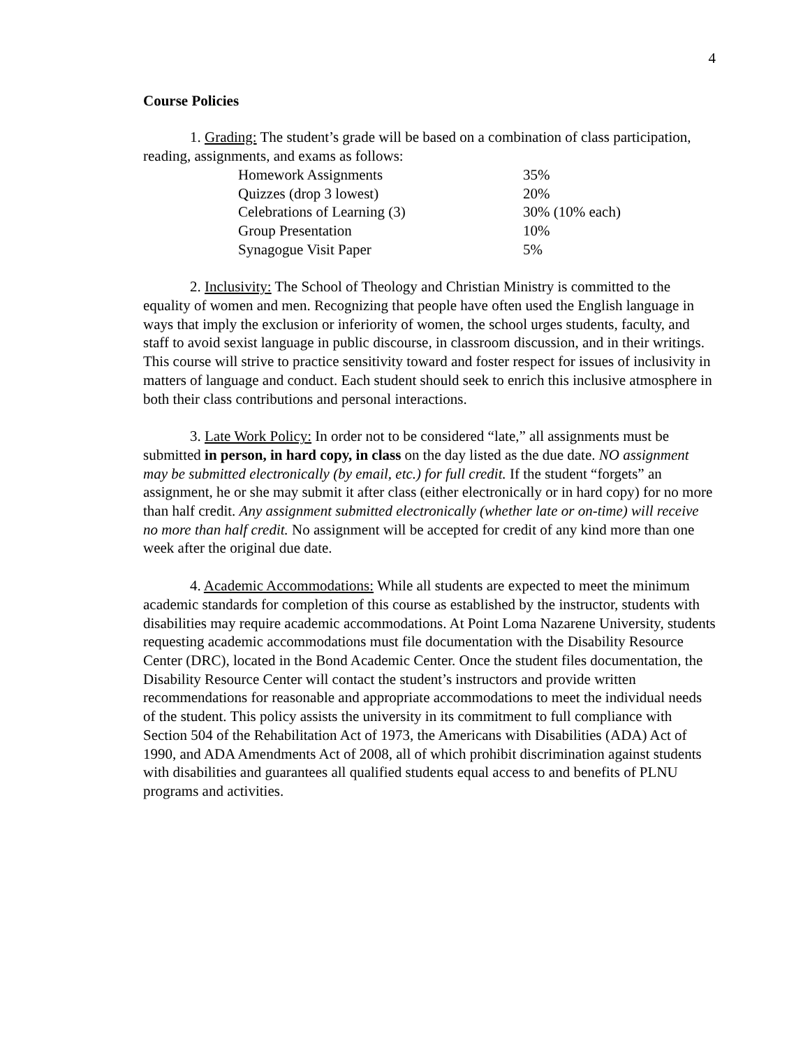4
Course Policies
1. Grading: The student’s grade will be based on a combination of class participation, reading, assignments, and exams as follows:
| Homework Assignments | 35% |
| Quizzes (drop 3 lowest) | 20% |
| Celebrations of Learning (3) | 30% (10% each) |
| Group Presentation | 10% |
| Synagogue Visit Paper | 5% |
2. Inclusivity: The School of Theology and Christian Ministry is committed to the equality of women and men. Recognizing that people have often used the English language in ways that imply the exclusion or inferiority of women, the school urges students, faculty, and staff to avoid sexist language in public discourse, in classroom discussion, and in their writings. This course will strive to practice sensitivity toward and foster respect for issues of inclusivity in matters of language and conduct. Each student should seek to enrich this inclusive atmosphere in both their class contributions and personal interactions.
3. Late Work Policy: In order not to be considered “late,” all assignments must be submitted in person, in hard copy, in class on the day listed as the due date. NO assignment may be submitted electronically (by email, etc.) for full credit. If the student “forgets” an assignment, he or she may submit it after class (either electronically or in hard copy) for no more than half credit. Any assignment submitted electronically (whether late or on-time) will receive no more than half credit. No assignment will be accepted for credit of any kind more than one week after the original due date.
4. Academic Accommodations: While all students are expected to meet the minimum academic standards for completion of this course as established by the instructor, students with disabilities may require academic accommodations. At Point Loma Nazarene University, students requesting academic accommodations must file documentation with the Disability Resource Center (DRC), located in the Bond Academic Center. Once the student files documentation, the Disability Resource Center will contact the student’s instructors and provide written recommendations for reasonable and appropriate accommodations to meet the individual needs of the student. This policy assists the university in its commitment to full compliance with Section 504 of the Rehabilitation Act of 1973, the Americans with Disabilities (ADA) Act of 1990, and ADA Amendments Act of 2008, all of which prohibit discrimination against students with disabilities and guarantees all qualified students equal access to and benefits of PLNU programs and activities.